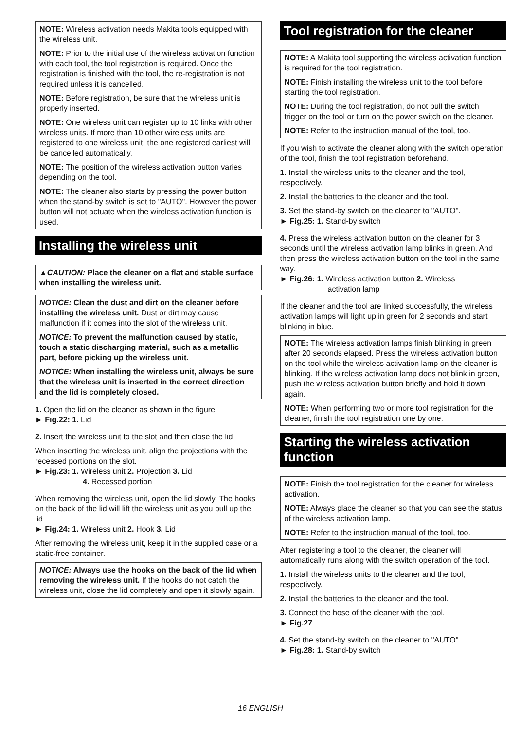NOTE: Wireless activation needs Makita tools equipped with the wireless unit.
NOTE: Prior to the initial use of the wireless activation function with each tool, the tool registration is required. Once the registration is finished with the tool, the re-registration is not required unless it is cancelled.
NOTE: Before registration, be sure that the wireless unit is properly inserted.
NOTE: One wireless unit can register up to 10 links with other wireless units. If more than 10 other wireless units are registered to one wireless unit, the one registered earliest will be cancelled automatically.
NOTE: The position of the wireless activation button varies depending on the tool.
NOTE: The cleaner also starts by pressing the power button when the stand-by switch is set to "AUTO". However the power button will not actuate when the wireless activation function is used.
Installing the wireless unit
▲CAUTION: Place the cleaner on a flat and stable surface when installing the wireless unit.
NOTICE: Clean the dust and dirt on the cleaner before installing the wireless unit. Dust or dirt may cause malfunction if it comes into the slot of the wireless unit.
NOTICE: To prevent the malfunction caused by static, touch a static discharging material, such as a metallic part, before picking up the wireless unit.
NOTICE: When installing the wireless unit, always be sure that the wireless unit is inserted in the correct direction and the lid is completely closed.
1. Open the lid on the cleaner as shown in the figure.
► Fig.22: 1. Lid
2. Insert the wireless unit to the slot and then close the lid.
When inserting the wireless unit, align the projections with the recessed portions on the slot.
► Fig.23: 1. Wireless unit 2. Projection 3. Lid
4. Recessed portion
When removing the wireless unit, open the lid slowly. The hooks on the back of the lid will lift the wireless unit as you pull up the lid.
► Fig.24: 1. Wireless unit 2. Hook 3. Lid
After removing the wireless unit, keep it in the supplied case or a static-free container.
NOTICE: Always use the hooks on the back of the lid when removing the wireless unit. If the hooks do not catch the wireless unit, close the lid completely and open it slowly again.
Tool registration for the cleaner
NOTE: A Makita tool supporting the wireless activation function is required for the tool registration.
NOTE: Finish installing the wireless unit to the tool before starting the tool registration.
NOTE: During the tool registration, do not pull the switch trigger on the tool or turn on the power switch on the cleaner.
NOTE: Refer to the instruction manual of the tool, too.
If you wish to activate the cleaner along with the switch operation of the tool, finish the tool registration beforehand.
1. Install the wireless units to the cleaner and the tool, respectively.
2. Install the batteries to the cleaner and the tool.
3. Set the stand-by switch on the cleaner to "AUTO".
► Fig.25: 1. Stand-by switch
4. Press the wireless activation button on the cleaner for 3 seconds until the wireless activation lamp blinks in green. And then press the wireless activation button on the tool in the same way.
► Fig.26: 1. Wireless activation button 2. Wireless
activation lamp
If the cleaner and the tool are linked successfully, the wireless activation lamps will light up in green for 2 seconds and start blinking in blue.
NOTE: The wireless activation lamps finish blinking in green after 20 seconds elapsed. Press the wireless activation button on the tool while the wireless activation lamp on the cleaner is blinking. If the wireless activation lamp does not blink in green, push the wireless activation button briefly and hold it down again.
NOTE: When performing two or more tool registration for the cleaner, finish the tool registration one by one.
Starting the wireless activation function
NOTE: Finish the tool registration for the cleaner for wireless activation.
NOTE: Always place the cleaner so that you can see the status of the wireless activation lamp.
NOTE: Refer to the instruction manual of the tool, too.
After registering a tool to the cleaner, the cleaner will automatically runs along with the switch operation of the tool.
1. Install the wireless units to the cleaner and the tool, respectively.
2. Install the batteries to the cleaner and the tool.
3. Connect the hose of the cleaner with the tool.
► Fig.27
4. Set the stand-by switch on the cleaner to "AUTO".
► Fig.28: 1. Stand-by switch
16 ENGLISH